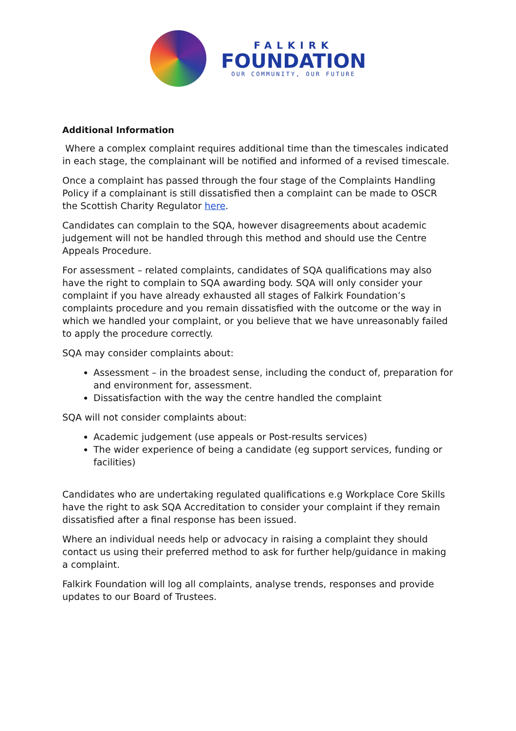FALKIRK
FOUNDATION
OUR COMMUNITY, OUR FUTURE
Additional Information
Where a complex complaint requires additional time than the timescales indicated in each stage, the complainant will be notified and informed of a revised timescale.
Once a complaint has passed through the four stage of the Complaints Handling Policy if a complainant is still dissatisfied then a complaint can be made to OSCR the Scottish Charity Regulator here.
Candidates can complain to the SQA, however disagreements about academic judgement will not be handled through this method and should use the Centre Appeals Procedure.
For assessment – related complaints, candidates of SQA qualifications may also have the right to complain to SQA awarding body. SQA will only consider your complaint if you have already exhausted all stages of Falkirk Foundation’s complaints procedure and you remain dissatisfied with the outcome or the way in which we handled your complaint, or you believe that we have unreasonably failed to apply the procedure correctly.
SQA may consider complaints about:
Assessment – in the broadest sense, including the conduct of, preparation for and environment for, assessment.
Dissatisfaction with the way the centre handled the complaint
SQA will not consider complaints about:
Academic judgement (use appeals or Post-results services)
The wider experience of being a candidate (eg support services, funding or facilities)
Candidates who are undertaking regulated qualifications e.g Workplace Core Skills have the right to ask SQA Accreditation to consider your complaint if they remain dissatisfied after a final response has been issued.
Where an individual needs help or advocacy in raising a complaint they should contact us using their preferred method to ask for further help/guidance in making a complaint.
Falkirk Foundation will log all complaints, analyse trends, responses and provide updates to our Board of Trustees.